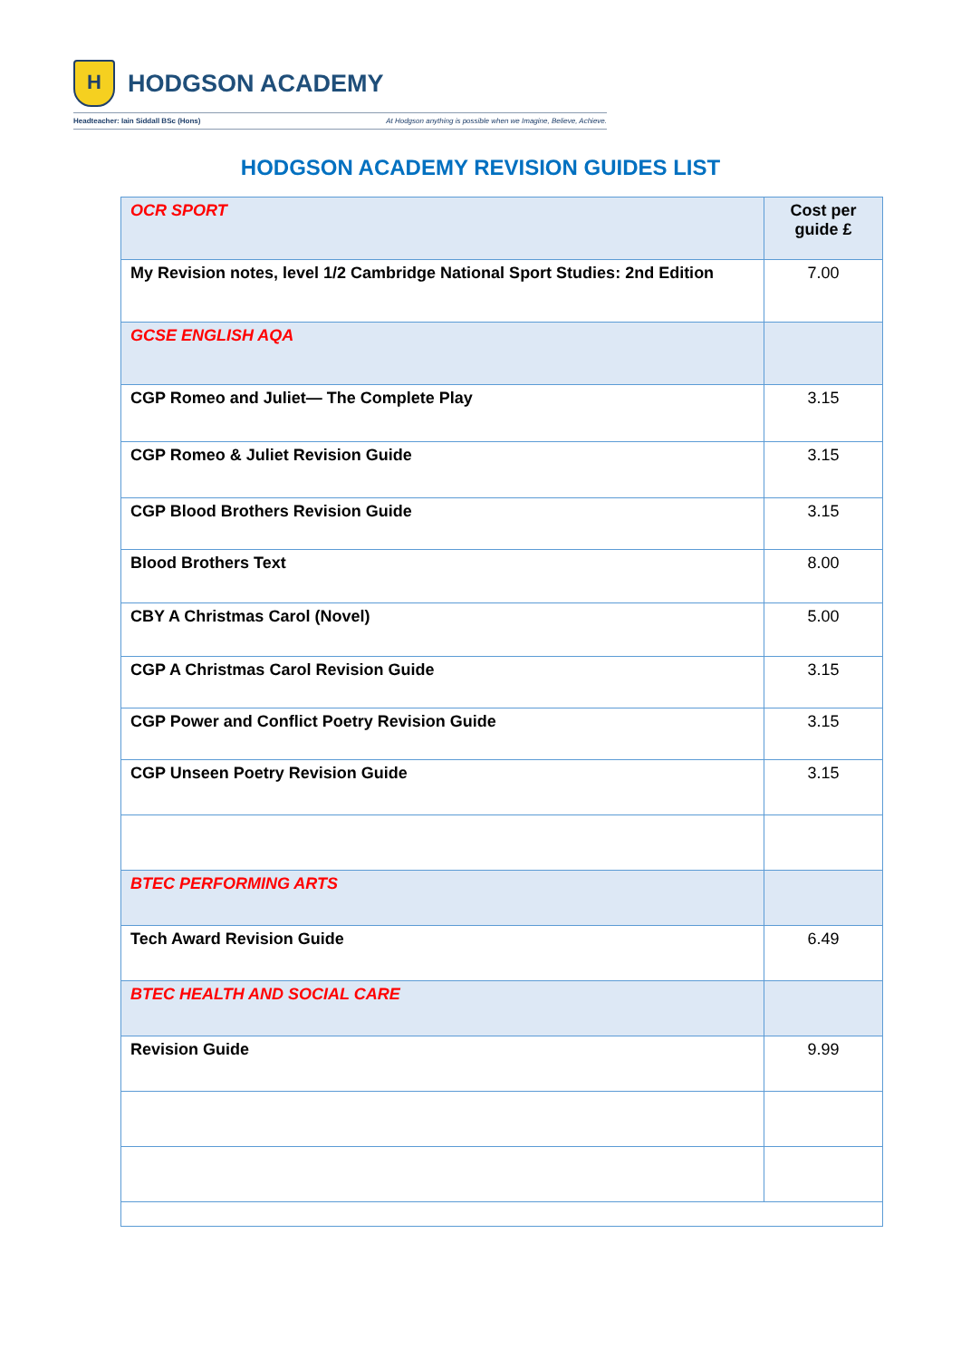H
HODGSON ACADEMY
Headteacher: Iain Siddall BSc (Hons) At Hodgson anything is possible when we Imagine, Believe, Achieve.
HODGSON ACADEMY REVISION GUIDES LIST
| OCR SPORT | Cost per guide £ |
| --- | --- |
| My Revision notes, level 1/2 Cambridge National Sport Studies: 2nd Edition | 7.00 |
| GCSE ENGLISH AQA | |
| CGP Romeo and Juliet— The Complete Play | 3.15 |
| CGP Romeo & Juliet Revision Guide | 3.15 |
| CGP Blood Brothers Revision Guide | 3.15 |
| Blood Brothers Text | 8.00 |
| CBY A Christmas Carol (Novel) | 5.00 |
| CGP A Christmas Carol Revision Guide | 3.15 |
| CGP Power and Conflict Poetry Revision Guide | 3.15 |
| CGP Unseen Poetry Revision Guide | 3.15 |
| BTEC PERFORMING ARTS | |
| Tech Award Revision Guide | 6.49 |
| BTEC HEALTH AND SOCIAL CARE | |
| Revision Guide | 9.99 |